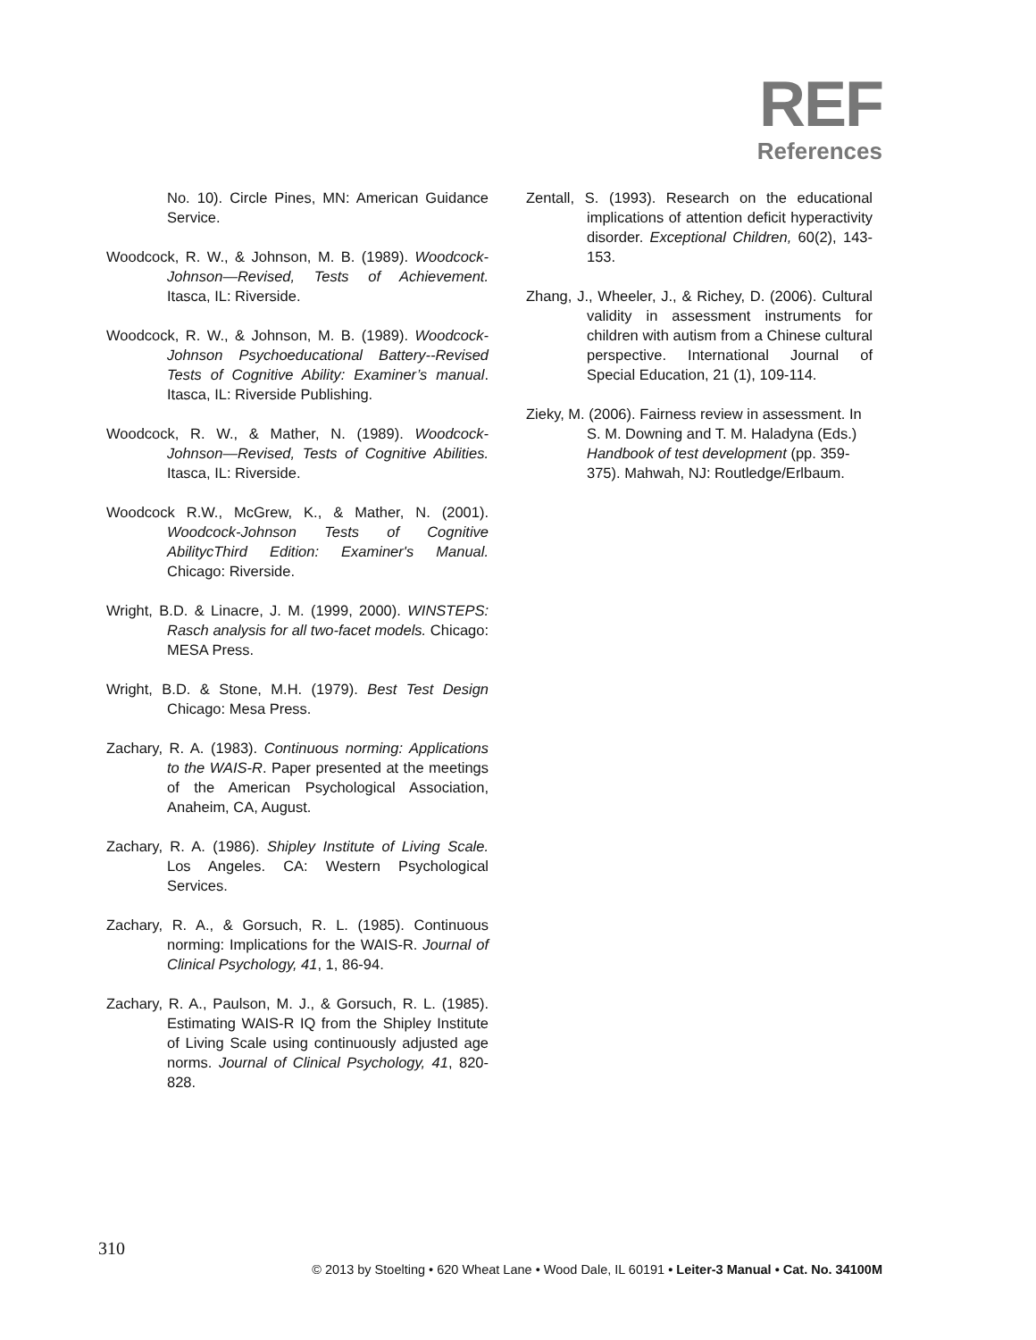REF
References
No. 10). Circle Pines, MN: American Guidance Service.
Woodcock, R. W., & Johnson, M. B. (1989). Woodcock-Johnson—Revised, Tests of Achievement. Itasca, IL: Riverside.
Woodcock, R. W., & Johnson, M. B. (1989). Woodcock-Johnson Psychoeducational Battery--Revised Tests of Cognitive Ability: Examiner’s manual. Itasca, IL: Riverside Publishing.
Woodcock, R. W., & Mather, N. (1989). Woodcock-Johnson—Revised, Tests of Cognitive Abilities. Itasca, IL: Riverside.
Woodcock R.W., McGrew, K., & Mather, N. (2001). Woodcock-Johnson Tests of Cognitive AbilitycThird Edition: Examiner's Manual. Chicago: Riverside.
Wright, B.D. & Linacre, J. M. (1999, 2000). WINSTEPS: Rasch analysis for all two-facet models. Chicago: MESA Press.
Wright, B.D. & Stone, M.H. (1979). Best Test Design Chicago: Mesa Press.
Zachary, R. A. (1983). Continuous norming: Applications to the WAIS-R. Paper presented at the meetings of the American Psychological Association, Anaheim, CA, August.
Zachary, R. A. (1986). Shipley Institute of Living Scale. Los Angeles. CA: Western Psychological Services.
Zachary, R. A., & Gorsuch, R. L. (1985). Continuous norming: Implications for the WAIS-R. Journal of Clinical Psychology, 41, 1, 86-94.
Zachary, R. A., Paulson, M. J., & Gorsuch, R. L. (1985). Estimating WAIS-R IQ from the Shipley Institute of Living Scale using continuously adjusted age norms. Journal of Clinical Psychology, 41, 820-828.
Zentall, S. (1993). Research on the educational implications of attention deficit hyperactivity disorder. Exceptional Children, 60(2), 143-153.
Zhang, J., Wheeler, J., & Richey, D. (2006). Cultural validity in assessment instruments for children with autism from a Chinese cultural perspective. International Journal of Special Education, 21 (1), 109-114.
Zieky, M. (2006). Fairness review in assessment. In S. M. Downing and T. M. Haladyna (Eds.) Handbook of test development (pp. 359-375). Mahwah, NJ: Routledge/Erlbaum.
310
© 2013 by Stoelting • 620 Wheat Lane • Wood Dale, IL 60191 • Leiter-3 Manual • Cat. No. 34100M